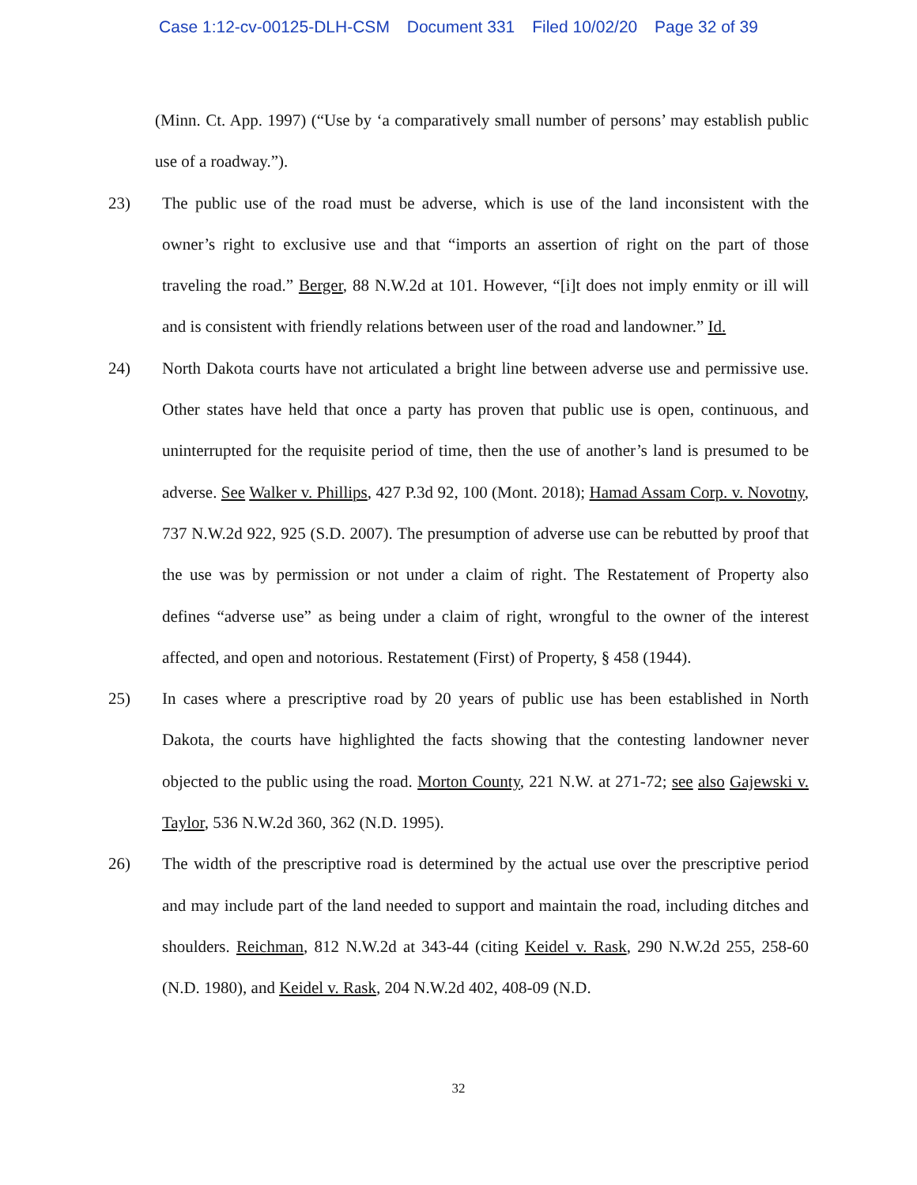Case 1:12-cv-00125-DLH-CSM Document 331 Filed 10/02/20 Page 32 of 39
(Minn. Ct. App. 1997) (“Use by ‘a comparatively small number of persons’ may establish public use of a roadway.”).
23) The public use of the road must be adverse, which is use of the land inconsistent with the owner’s right to exclusive use and that “imports an assertion of right on the part of those traveling the road.” Berger, 88 N.W.2d at 101. However, “[i]t does not imply enmity or ill will and is consistent with friendly relations between user of the road and landowner.” Id.
24) North Dakota courts have not articulated a bright line between adverse use and permissive use. Other states have held that once a party has proven that public use is open, continuous, and uninterrupted for the requisite period of time, then the use of another’s land is presumed to be adverse. See Walker v. Phillips, 427 P.3d 92, 100 (Mont. 2018); Hamad Assam Corp. v. Novotny, 737 N.W.2d 922, 925 (S.D. 2007). The presumption of adverse use can be rebutted by proof that the use was by permission or not under a claim of right. The Restatement of Property also defines “adverse use” as being under a claim of right, wrongful to the owner of the interest affected, and open and notorious. Restatement (First) of Property, § 458 (1944).
25) In cases where a prescriptive road by 20 years of public use has been established in North Dakota, the courts have highlighted the facts showing that the contesting landowner never objected to the public using the road. Morton County, 221 N.W. at 271-72; see also Gajewski v. Taylor, 536 N.W.2d 360, 362 (N.D. 1995).
26) The width of the prescriptive road is determined by the actual use over the prescriptive period and may include part of the land needed to support and maintain the road, including ditches and shoulders. Reichman, 812 N.W.2d at 343-44 (citing Keidel v. Rask, 290 N.W.2d 255, 258-60 (N.D. 1980), and Keidel v. Rask, 204 N.W.2d 402, 408-09 (N.D.
32